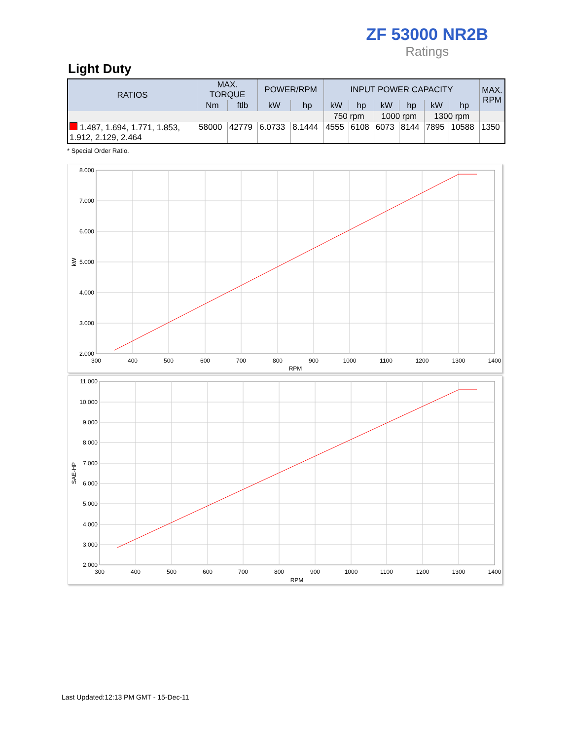ZF 53000 NR2B
Ratings
Light Duty
| RATIOS | MAX. TORQUE | | POWER/RPM | | INPUT POWER CAPACITY | | | | | | MAX. RPM |
| --- | --- | --- | --- | --- | --- | --- | --- | --- | --- | --- | --- |
| | Nm | ftlb | kW | hp | kW | hp | kW | hp | kW | hp | |
| | | | | | 750 rpm | | 1000 rpm | | 1300 rpm | | |
| 1.487, 1.694, 1.771, 1.853, 1.912, 2.129, 2.464 | 58000 | 42779 | 6.0733 | 8.1444 | 4555 | 6108 | 6073 | 8144 | 7895 | 10588 | 1350 |
* Special Order Ratio.
8.000
7.000
6.000
5.000
4.000
3.000
2.000
300
400
500
600
700
800
900
1000
1100
1200
1300
1400
RPM
kW
11.000
10.000
9.000
8.000
7.000
6.000
5.000
4.000
3.000
2.000
300
400
500
600
700
800
900
1000
1100
1200
1300
1400
RPM
SAE-HP
Last Updated:12:13 PM GMT - 15-Dec-11